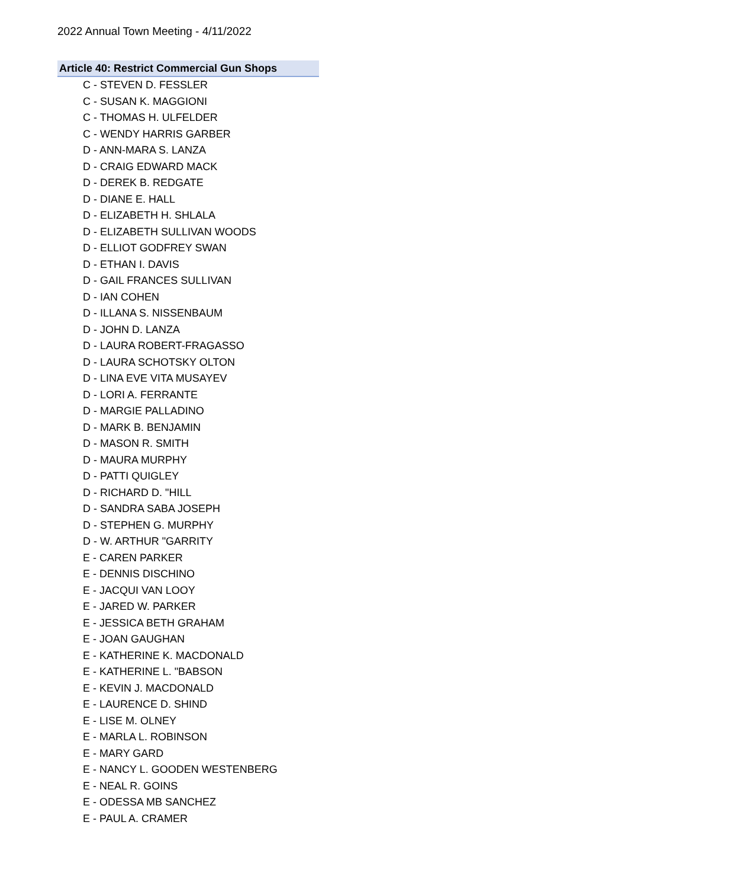2022 Annual Town Meeting - 4/11/2022
Article 40: Restrict Commercial Gun Shops
C - STEVEN D. FESSLER
C - SUSAN K. MAGGIONI
C - THOMAS H. ULFELDER
C - WENDY HARRIS GARBER
D - ANN-MARA S. LANZA
D - CRAIG EDWARD MACK
D - DEREK B. REDGATE
D - DIANE E. HALL
D - ELIZABETH H. SHLALA
D - ELIZABETH SULLIVAN WOODS
D - ELLIOT GODFREY SWAN
D - ETHAN I. DAVIS
D - GAIL FRANCES SULLIVAN
D - IAN COHEN
D - ILLANA S. NISSENBAUM
D - JOHN D. LANZA
D - LAURA ROBERT-FRAGASSO
D - LAURA SCHOTSKY OLTON
D - LINA EVE VITA MUSAYEV
D - LORI A. FERRANTE
D - MARGIE PALLADINO
D - MARK B. BENJAMIN
D - MASON R. SMITH
D - MAURA MURPHY
D - PATTI QUIGLEY
D - RICHARD D. "HILL
D - SANDRA SABA JOSEPH
D - STEPHEN G. MURPHY
D - W. ARTHUR "GARRITY
E - CAREN PARKER
E - DENNIS DISCHINO
E - JACQUI VAN LOOY
E - JARED W. PARKER
E - JESSICA BETH GRAHAM
E - JOAN GAUGHAN
E - KATHERINE K. MACDONALD
E - KATHERINE L. "BABSON
E - KEVIN J. MACDONALD
E - LAURENCE D. SHIND
E - LISE M. OLNEY
E - MARLA L. ROBINSON
E - MARY GARD
E - NANCY L. GOODEN WESTENBERG
E - NEAL R. GOINS
E - ODESSA MB SANCHEZ
E - PAUL A. CRAMER